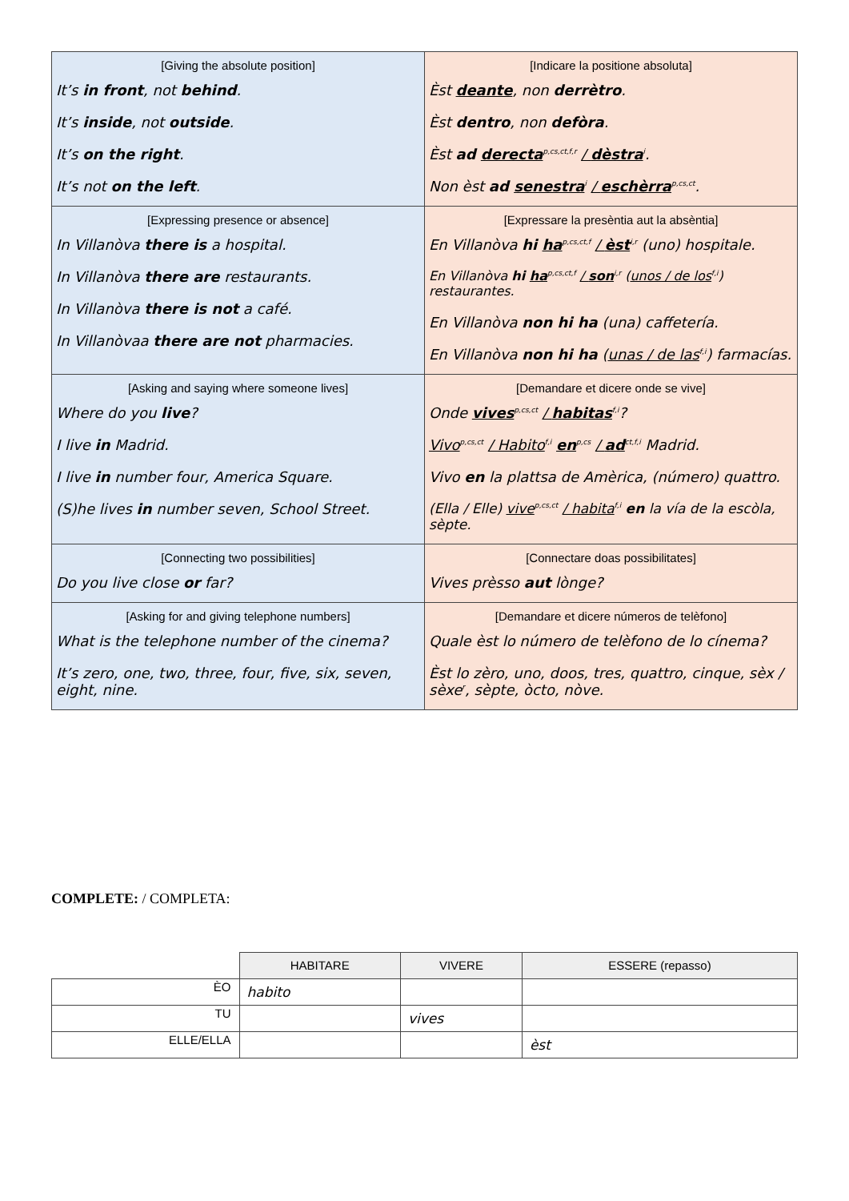| [Giving the absolute position] It’s in front , not behind . It’s inside , not outside . It’s on the right . It’s not on the left . | [Indicare la positione absoluta] Èst deante , non derrètro . Èst dentro , non defòra . Èst ad derecta<sup>p,cs,ct,f,r</sup> / dèstra<sup>i</sup>. Non èst ad senestra<sup>i</sup> / eschèrra<sup>p,cs,ct</sup>. |
| [Expressing presence or absence] In Villanòva there is a hospital. In Villanòva there are restaurants. In Villanòva there is not a café. In Villanòvaa there are not pharmacies. | [Expressare la presèntia aut la absèntia] En Villanòva hi ha<sup>p,cs,ct,f</sup> / èst<sup>i,r</sup> (uno) hospitale. En Villanòva hi ha<sup>p,cs,ct,f</sup> / son<sup>i,r</sup> ( unos / de los<sup>f,i</sup>) restaurantes. En Villanòva non hi ha (una) caffetería. En Villanòva non hi ha ( unas / de las<sup>f,i</sup>) farmacías. |
| [Asking and saying where someone lives] Where do you live ? I live in Madrid. I live in number four, America Square. (S)he lives in number seven, School Street. | [Demandare et dicere onde se vive] Onde vives<sup>p,cs,ct</sup> / habitas<sup>f,i</sup>? Vivo<sup>p,cs,ct</sup> / Habito<sup>f,i</sup> en<sup>p,cs</sup> / ad<sup>ct,f,i</sup> Madrid. Vivo en la plattsa de Amèrica, (número) quattro. (Ella / Elle) vive<sup>p,cs,ct</sup> / habita<sup>f,i</sup> en la vía de la escòla, sèpte. |
| [Connecting two possibilities] Do you live close or far? | [Connectare doas possibilitates] Vives prèsso aut lònge? |
| [Asking for and giving telephone numbers] What is the telephone number of the cinema? It’s zero, one, two, three, four, five, six, seven, eight, nine. | [Demandare et dicere números de telèfono] Quale èst lo número de telèfono de lo cínema? Èst lo zèro, uno, doos, tres, quattro, cinque, sèx / sèxe<sup>r</sup>, sèpte, òcto, nòve. |
COMPLETE: / COMPLETA:
| | HABITARE | VIVERE | ESSERE (repasso) |
| ÈO | habito | | |
| TU | | vives | |
| ELLE/ELLA | | | èst |